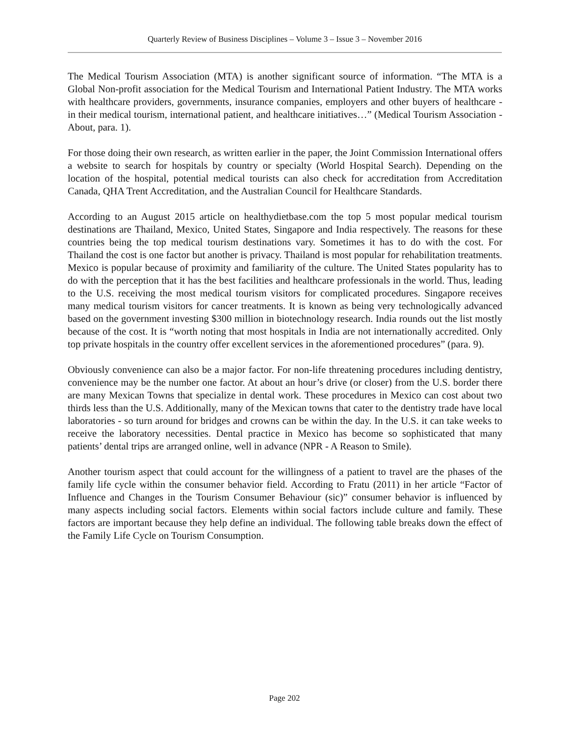Quarterly Review of Business Disciplines – Volume 3 – Issue 3 – November 2016
The Medical Tourism Association (MTA) is another significant source of information. “The MTA is a Global Non-profit association for the Medical Tourism and International Patient Industry. The MTA works with healthcare providers, governments, insurance companies, employers and other buyers of healthcare - in their medical tourism, international patient, and healthcare initiatives…” (Medical Tourism Association - About, para. 1).
For those doing their own research, as written earlier in the paper, the Joint Commission International offers a website to search for hospitals by country or specialty (World Hospital Search). Depending on the location of the hospital, potential medical tourists can also check for accreditation from Accreditation Canada, QHA Trent Accreditation, and the Australian Council for Healthcare Standards.
According to an August 2015 article on healthydietbase.com the top 5 most popular medical tourism destinations are Thailand, Mexico, United States, Singapore and India respectively. The reasons for these countries being the top medical tourism destinations vary. Sometimes it has to do with the cost. For Thailand the cost is one factor but another is privacy. Thailand is most popular for rehabilitation treatments. Mexico is popular because of proximity and familiarity of the culture. The United States popularity has to do with the perception that it has the best facilities and healthcare professionals in the world. Thus, leading to the U.S. receiving the most medical tourism visitors for complicated procedures. Singapore receives many medical tourism visitors for cancer treatments. It is known as being very technologically advanced based on the government investing $300 million in biotechnology research. India rounds out the list mostly because of the cost. It is “worth noting that most hospitals in India are not internationally accredited. Only top private hospitals in the country offer excellent services in the aforementioned procedures” (para. 9).
Obviously convenience can also be a major factor. For non-life threatening procedures including dentistry, convenience may be the number one factor. At about an hour’s drive (or closer) from the U.S. border there are many Mexican Towns that specialize in dental work. These procedures in Mexico can cost about two thirds less than the U.S. Additionally, many of the Mexican towns that cater to the dentistry trade have local laboratories - so turn around for bridges and crowns can be within the day. In the U.S. it can take weeks to receive the laboratory necessities. Dental practice in Mexico has become so sophisticated that many patients’ dental trips are arranged online, well in advance (NPR - A Reason to Smile).
Another tourism aspect that could account for the willingness of a patient to travel are the phases of the family life cycle within the consumer behavior field. According to Fratu (2011) in her article “Factor of Influence and Changes in the Tourism Consumer Behaviour (sic)” consumer behavior is influenced by many aspects including social factors. Elements within social factors include culture and family. These factors are important because they help define an individual. The following table breaks down the effect of the Family Life Cycle on Tourism Consumption.
Page 202